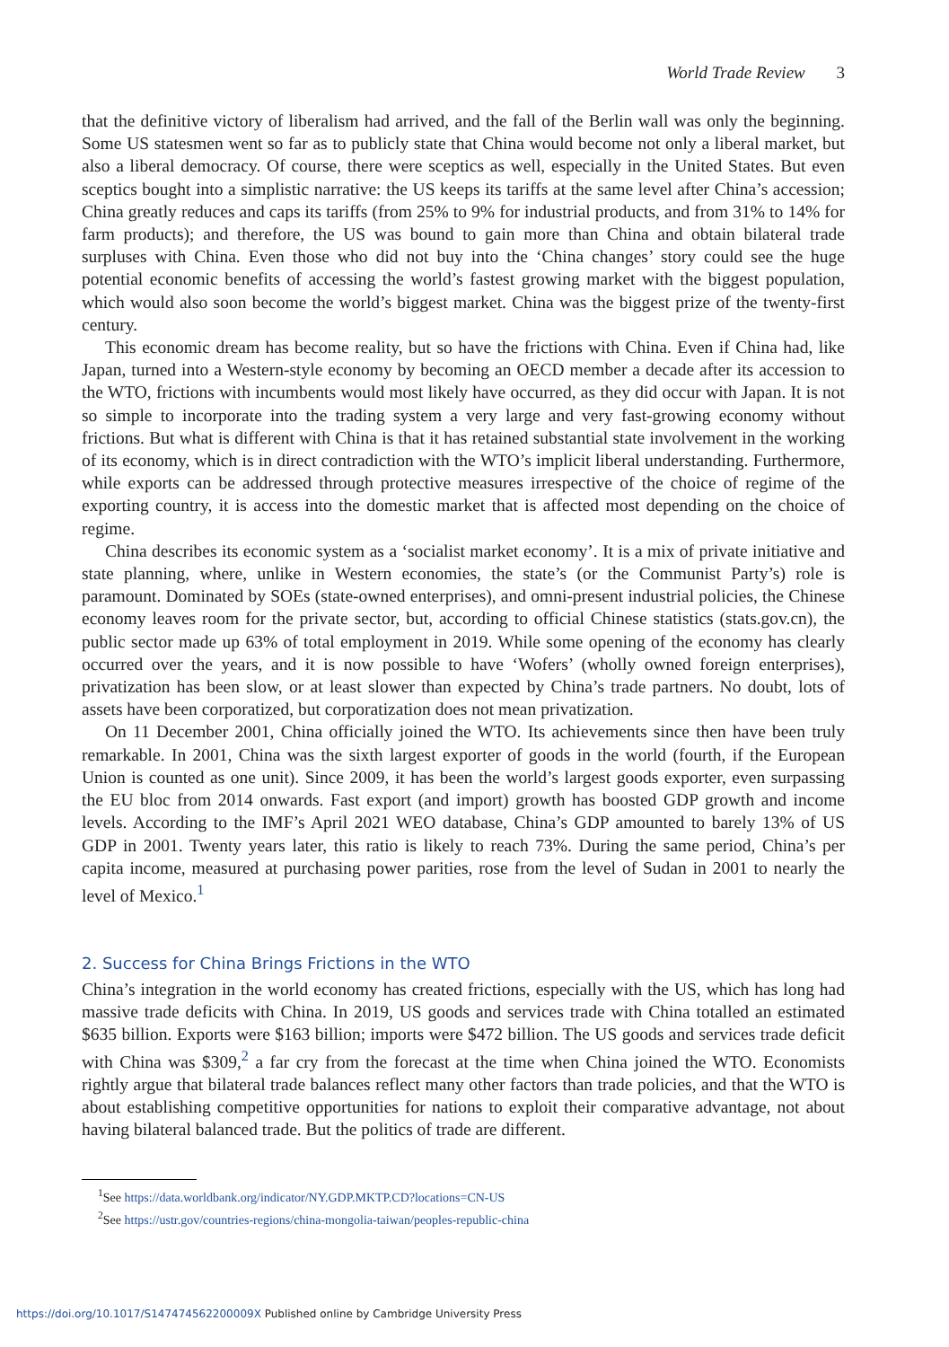World Trade Review 3
that the definitive victory of liberalism had arrived, and the fall of the Berlin wall was only the beginning. Some US statesmen went so far as to publicly state that China would become not only a liberal market, but also a liberal democracy. Of course, there were sceptics as well, especially in the United States. But even sceptics bought into a simplistic narrative: the US keeps its tariffs at the same level after China’s accession; China greatly reduces and caps its tariffs (from 25% to 9% for industrial products, and from 31% to 14% for farm products); and therefore, the US was bound to gain more than China and obtain bilateral trade surpluses with China. Even those who did not buy into the ‘China changes’ story could see the huge potential economic benefits of accessing the world’s fastest growing market with the biggest population, which would also soon become the world’s biggest market. China was the biggest prize of the twenty-first century.
This economic dream has become reality, but so have the frictions with China. Even if China had, like Japan, turned into a Western-style economy by becoming an OECD member a decade after its accession to the WTO, frictions with incumbents would most likely have occurred, as they did occur with Japan. It is not so simple to incorporate into the trading system a very large and very fast-growing economy without frictions. But what is different with China is that it has retained substantial state involvement in the working of its economy, which is in direct contradiction with the WTO’s implicit liberal understanding. Furthermore, while exports can be addressed through protective measures irrespective of the choice of regime of the exporting country, it is access into the domestic market that is affected most depending on the choice of regime.
China describes its economic system as a ‘socialist market economy’. It is a mix of private initiative and state planning, where, unlike in Western economies, the state’s (or the Communist Party’s) role is paramount. Dominated by SOEs (state-owned enterprises), and omni-present industrial policies, the Chinese economy leaves room for the private sector, but, according to official Chinese statistics (stats.gov.cn), the public sector made up 63% of total employment in 2019. While some opening of the economy has clearly occurred over the years, and it is now possible to have ‘Wofers’ (wholly owned foreign enterprises), privatization has been slow, or at least slower than expected by China’s trade partners. No doubt, lots of assets have been corporatized, but corporatization does not mean privatization.
On 11 December 2001, China officially joined the WTO. Its achievements since then have been truly remarkable. In 2001, China was the sixth largest exporter of goods in the world (fourth, if the European Union is counted as one unit). Since 2009, it has been the world’s largest goods exporter, even surpassing the EU bloc from 2014 onwards. Fast export (and import) growth has boosted GDP growth and income levels. According to the IMF’s April 2021 WEO database, China’s GDP amounted to barely 13% of US GDP in 2001. Twenty years later, this ratio is likely to reach 73%. During the same period, China’s per capita income, measured at purchasing power parities, rose from the level of Sudan in 2001 to nearly the level of Mexico.<sup>1</sup>
2. Success for China Brings Frictions in the WTO
China’s integration in the world economy has created frictions, especially with the US, which has long had massive trade deficits with China. In 2019, US goods and services trade with China totalled an estimated $635 billion. Exports were $163 billion; imports were $472 billion. The US goods and services trade deficit with China was $309,<sup>2</sup> a far cry from the forecast at the time when China joined the WTO. Economists rightly argue that bilateral trade balances reflect many other factors than trade policies, and that the WTO is about establishing competitive opportunities for nations to exploit their comparative advantage, not about having bilateral balanced trade. But the politics of trade are different.
<sup>1</sup> See https://data.worldbank.org/indicator/NY.GDP.MKTP.CD?locations=CN-US
<sup>2</sup> See https://ustr.gov/countries-regions/china-mongolia-taiwan/peoples-republic-china
https://doi.org/10.1017/S147474562200009X Published online by Cambridge University Press